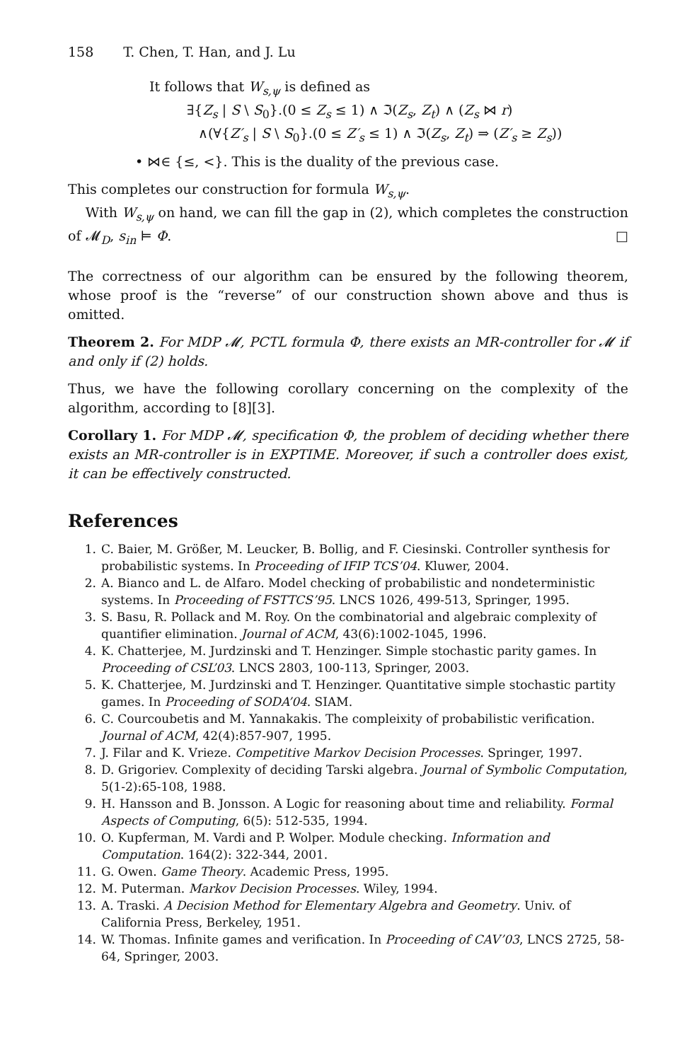158 T. Chen, T. Han, and J. Lu
It follows that W<sub>s,ψ</sub> is defined as
∃{Z<sub>s</sub> | S \ S<sub>0</sub>}.(0 ≤ Z<sub>s</sub> ≤ 1) ∧ ℑ(Z<sub>s</sub>, Z<sub>t</sub>) ∧ (Z<sub>s</sub> ⋈ r)
∧(∀{Z′<sub>s</sub> | S \ S<sub>0</sub>}.(0 ≤ Z′<sub>s</sub> ≤ 1) ∧ ℑ(Z<sub>s</sub>, Z<sub>t</sub>) ⇒ (Z′<sub>s</sub> ≥ Z<sub>s</sub>))
• ⋈∈ {≤, <}. This is the duality of the previous case.
This completes our construction for formula W<sub>s,ψ</sub>.
With W<sub>s,ψ</sub> on hand, we can fill the gap in (2), which completes the construction of 𝓜<sub>D</sub>, s<sub>in</sub> ⊨ Φ. □
The correctness of our algorithm can be ensured by the following theorem, whose proof is the “reverse” of our construction shown above and thus is omitted.
Theorem 2. For MDP 𝓜, PCTL formula Φ, there exists an MR-controller for 𝓜 if and only if (2) holds.
Thus, we have the following corollary concerning on the complexity of the algorithm, according to [8][3].
Corollary 1. For MDP 𝓜, specification Φ, the problem of deciding whether there exists an MR-controller is in EXPTIME. Moreover, if such a controller does exist, it can be effectively constructed.
References
1. C. Baier, M. Größer, M. Leucker, B. Bollig, and F. Ciesinski. Controller synthesis for probabilistic systems. In Proceeding of IFIP TCS’04. Kluwer, 2004.
2. A. Bianco and L. de Alfaro. Model checking of probabilistic and nondeterministic systems. In Proceeding of FSTTCS’95. LNCS 1026, 499-513, Springer, 1995.
3. S. Basu, R. Pollack and M. Roy. On the combinatorial and algebraic complexity of quantifier elimination. Journal of ACM, 43(6):1002-1045, 1996.
4. K. Chatterjee, M. Jurdzinski and T. Henzinger. Simple stochastic parity games. In Proceeding of CSL’03. LNCS 2803, 100-113, Springer, 2003.
5. K. Chatterjee, M. Jurdzinski and T. Henzinger. Quantitative simple stochastic partity games. In Proceeding of SODA’04. SIAM.
6. C. Courcoubetis and M. Yannakakis. The compleixity of probabilistic verification. Journal of ACM, 42(4):857-907, 1995.
7. J. Filar and K. Vrieze. Competitive Markov Decision Processes. Springer, 1997.
8. D. Grigoriev. Complexity of deciding Tarski algebra. Journal of Symbolic Computation, 5(1-2):65-108, 1988.
9. H. Hansson and B. Jonsson. A Logic for reasoning about time and reliability. Formal Aspects of Computing, 6(5): 512-535, 1994.
10. O. Kupferman, M. Vardi and P. Wolper. Module checking. Information and Computation. 164(2): 322-344, 2001.
11. G. Owen. Game Theory. Academic Press, 1995.
12. M. Puterman. Markov Decision Processes. Wiley, 1994.
13. A. Traski. A Decision Method for Elementary Algebra and Geometry. Univ. of California Press, Berkeley, 1951.
14. W. Thomas. Infinite games and verification. In Proceeding of CAV’03, LNCS 2725, 58-64, Springer, 2003.